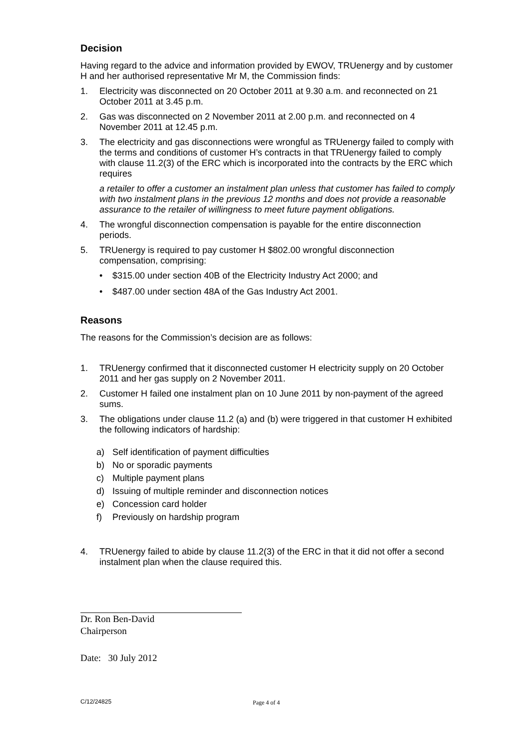Decision
Having regard to the advice and information provided by EWOV, TRUenergy and by customer H and her authorised representative Mr M, the Commission finds:
1. Electricity was disconnected on 20 October 2011 at 9.30 a.m. and reconnected on 21 October 2011 at 3.45 p.m.
2. Gas was disconnected on 2 November 2011 at 2.00 p.m. and reconnected on 4 November 2011 at 12.45 p.m.
3. The electricity and gas disconnections were wrongful as TRUenergy failed to comply with the terms and conditions of customer H’s contracts in that TRUenergy failed to comply with clause 11.2(3) of the ERC which is incorporated into the contracts by the ERC which requires
a retailer to offer a customer an instalment plan unless that customer has failed to comply with two instalment plans in the previous 12 months and does not provide a reasonable assurance to the retailer of willingness to meet future payment obligations.
4. The wrongful disconnection compensation is payable for the entire disconnection periods.
5. TRUenergy is required to pay customer H $802.00 wrongful disconnection compensation, comprising:
• $315.00 under section 40B of the Electricity Industry Act 2000; and
• $487.00 under section 48A of the Gas Industry Act 2001.
Reasons
The reasons for the Commission’s decision are as follows:
1. TRUenergy confirmed that it disconnected customer H electricity supply on 20 October 2011 and her gas supply on 2 November 2011.
2. Customer H failed one instalment plan on 10 June 2011 by non-payment of the agreed sums.
3. The obligations under clause 11.2 (a) and (b) were triggered in that customer H exhibited the following indicators of hardship:
a) Self identification of payment difficulties
b) No or sporadic payments
c) Multiple payment plans
d) Issuing of multiple reminder and disconnection notices
e) Concession card holder
f) Previously on hardship program
4. TRUenergy failed to abide by clause 11.2(3) of the ERC in that it did not offer a second instalment plan when the clause required this.
Dr. Ron Ben-David
Chairperson
Date: 30 July 2012
C/12/24825 Page 4 of 4